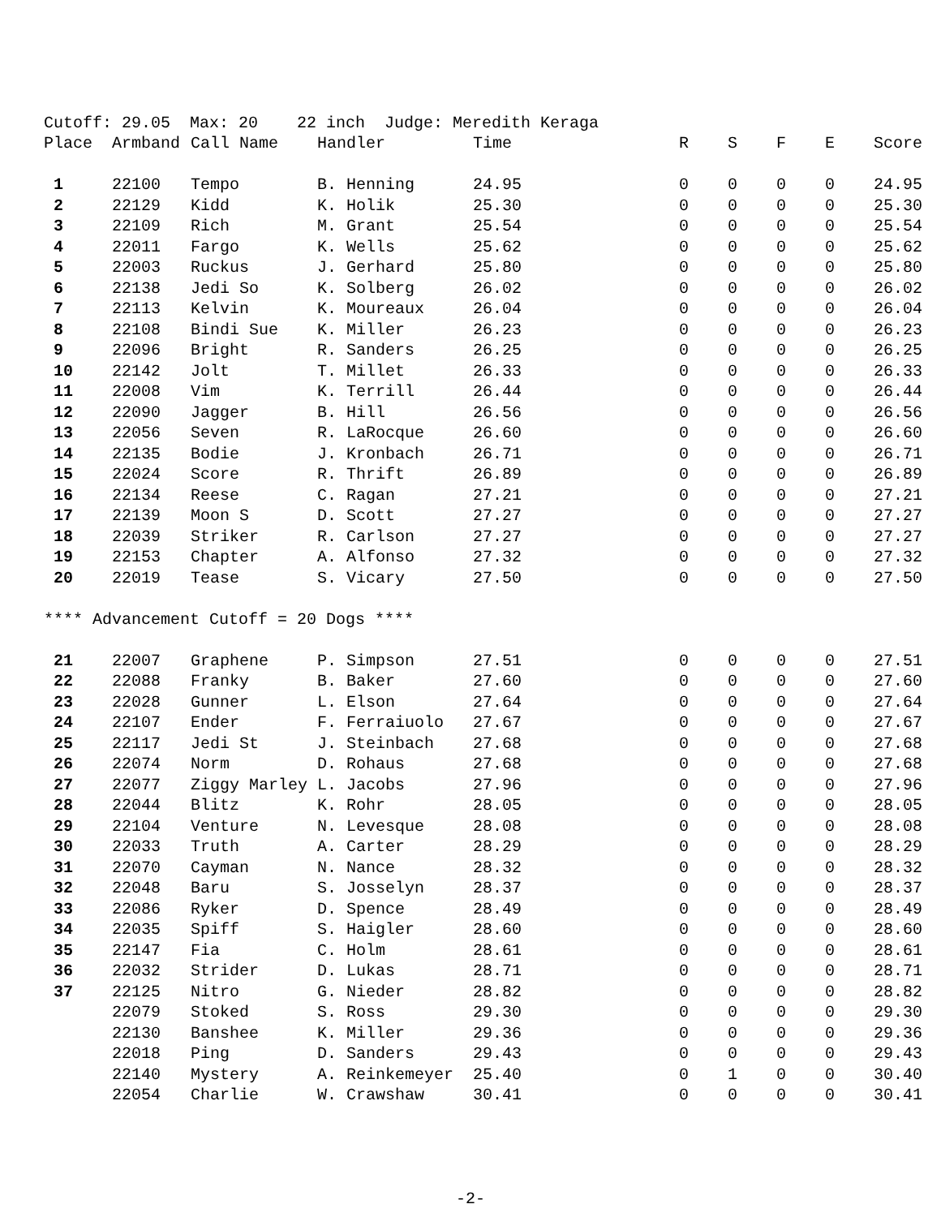Cutoff: 29.05 Max: 20 22 inch Judge: Meredith Keraga
| Place | Armband | Call Name | Handler | Time | R | S | F | E | Score |
| --- | --- | --- | --- | --- | --- | --- | --- | --- | --- |
| 1 | 22100 | Tempo | B. Henning | 24.95 | 0 | 0 | 0 | 0 | 24.95 |
| 2 | 22129 | Kidd | K. Holik | 25.30 | 0 | 0 | 0 | 0 | 25.30 |
| 3 | 22109 | Rich | M. Grant | 25.54 | 0 | 0 | 0 | 0 | 25.54 |
| 4 | 22011 | Fargo | K. Wells | 25.62 | 0 | 0 | 0 | 0 | 25.62 |
| 5 | 22003 | Ruckus | J. Gerhard | 25.80 | 0 | 0 | 0 | 0 | 25.80 |
| 6 | 22138 | Jedi So | K. Solberg | 26.02 | 0 | 0 | 0 | 0 | 26.02 |
| 7 | 22113 | Kelvin | K. Moureaux | 26.04 | 0 | 0 | 0 | 0 | 26.04 |
| 8 | 22108 | Bindi Sue | K. Miller | 26.23 | 0 | 0 | 0 | 0 | 26.23 |
| 9 | 22096 | Bright | R. Sanders | 26.25 | 0 | 0 | 0 | 0 | 26.25 |
| 10 | 22142 | Jolt | T. Millet | 26.33 | 0 | 0 | 0 | 0 | 26.33 |
| 11 | 22008 | Vim | K. Terrill | 26.44 | 0 | 0 | 0 | 0 | 26.44 |
| 12 | 22090 | Jagger | B. Hill | 26.56 | 0 | 0 | 0 | 0 | 26.56 |
| 13 | 22056 | Seven | R. LaRocque | 26.60 | 0 | 0 | 0 | 0 | 26.60 |
| 14 | 22135 | Bodie | J. Kronbach | 26.71 | 0 | 0 | 0 | 0 | 26.71 |
| 15 | 22024 | Score | R. Thrift | 26.89 | 0 | 0 | 0 | 0 | 26.89 |
| 16 | 22134 | Reese | C. Ragan | 27.21 | 0 | 0 | 0 | 0 | 27.21 |
| 17 | 22139 | Moon S | D. Scott | 27.27 | 0 | 0 | 0 | 0 | 27.27 |
| 18 | 22039 | Striker | R. Carlson | 27.27 | 0 | 0 | 0 | 0 | 27.27 |
| 19 | 22153 | Chapter | A. Alfonso | 27.32 | 0 | 0 | 0 | 0 | 27.32 |
| 20 | 22019 | Tease | S. Vicary | 27.50 | 0 | 0 | 0 | 0 | 27.50 |
| **** Advancement Cutoff = 20 Dogs **** | | | | | | | | | |
| 21 | 22007 | Graphene | P. Simpson | 27.51 | 0 | 0 | 0 | 0 | 27.51 |
| 22 | 22088 | Franky | B. Baker | 27.60 | 0 | 0 | 0 | 0 | 27.60 |
| 23 | 22028 | Gunner | L. Elson | 27.64 | 0 | 0 | 0 | 0 | 27.64 |
| 24 | 22107 | Ender | F. Ferraiuolo | 27.67 | 0 | 0 | 0 | 0 | 27.67 |
| 25 | 22117 | Jedi St | J. Steinbach | 27.68 | 0 | 0 | 0 | 0 | 27.68 |
| 26 | 22074 | Norm | D. Rohaus | 27.68 | 0 | 0 | 0 | 0 | 27.68 |
| 27 | 22077 | Ziggy Marley | L. Jacobs | 27.96 | 0 | 0 | 0 | 0 | 27.96 |
| 28 | 22044 | Blitz | K. Rohr | 28.05 | 0 | 0 | 0 | 0 | 28.05 |
| 29 | 22104 | Venture | N. Levesque | 28.08 | 0 | 0 | 0 | 0 | 28.08 |
| 30 | 22033 | Truth | A. Carter | 28.29 | 0 | 0 | 0 | 0 | 28.29 |
| 31 | 22070 | Cayman | N. Nance | 28.32 | 0 | 0 | 0 | 0 | 28.32 |
| 32 | 22048 | Baru | S. Josselyn | 28.37 | 0 | 0 | 0 | 0 | 28.37 |
| 33 | 22086 | Ryker | D. Spence | 28.49 | 0 | 0 | 0 | 0 | 28.49 |
| 34 | 22035 | Spiff | S. Haigler | 28.60 | 0 | 0 | 0 | 0 | 28.60 |
| 35 | 22147 | Fia | C. Holm | 28.61 | 0 | 0 | 0 | 0 | 28.61 |
| 36 | 22032 | Strider | D. Lukas | 28.71 | 0 | 0 | 0 | 0 | 28.71 |
| 37 | 22125 | Nitro | G. Nieder | 28.82 | 0 | 0 | 0 | 0 | 28.82 |
| | 22079 | Stoked | S. Ross | 29.30 | 0 | 0 | 0 | 0 | 29.30 |
| | 22130 | Banshee | K. Miller | 29.36 | 0 | 0 | 0 | 0 | 29.36 |
| | 22018 | Ping | D. Sanders | 29.43 | 0 | 0 | 0 | 0 | 29.43 |
| | 22140 | Mystery | A. Reinkemeyer | 25.40 | 0 | 1 | 0 | 0 | 30.40 |
| | 22054 | Charlie | W. Crawshaw | 30.41 | 0 | 0 | 0 | 0 | 30.41 |
-2-